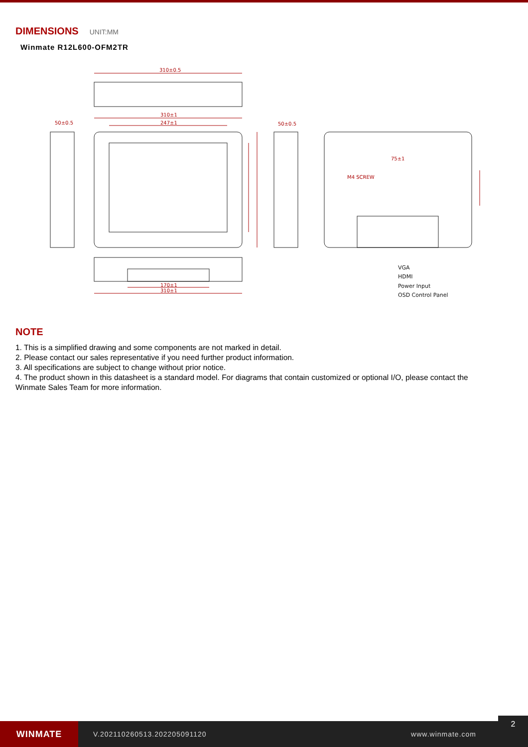DIMENSIONS UNIT:MM
Winmate R12L600-OFM2TR
310±0.5
310±1
247±1
50±0.5
50±0.5
75±1
M4 SCREW
170±1
310±1
VGA
HDMI
Power Input
OSD Control Panel
NOTE
1. This is a simplified drawing and some components are not marked in detail.
2. Please contact our sales representative if you need further product information.
3. All specifications are subject to change without prior notice.
4. The product shown in this datasheet is a standard model. For diagrams that contain customized or optional I/O, please contact the Winmate Sales Team for more information.
WINMATE
V.202110260513.202205091120 www.winmate.com
2